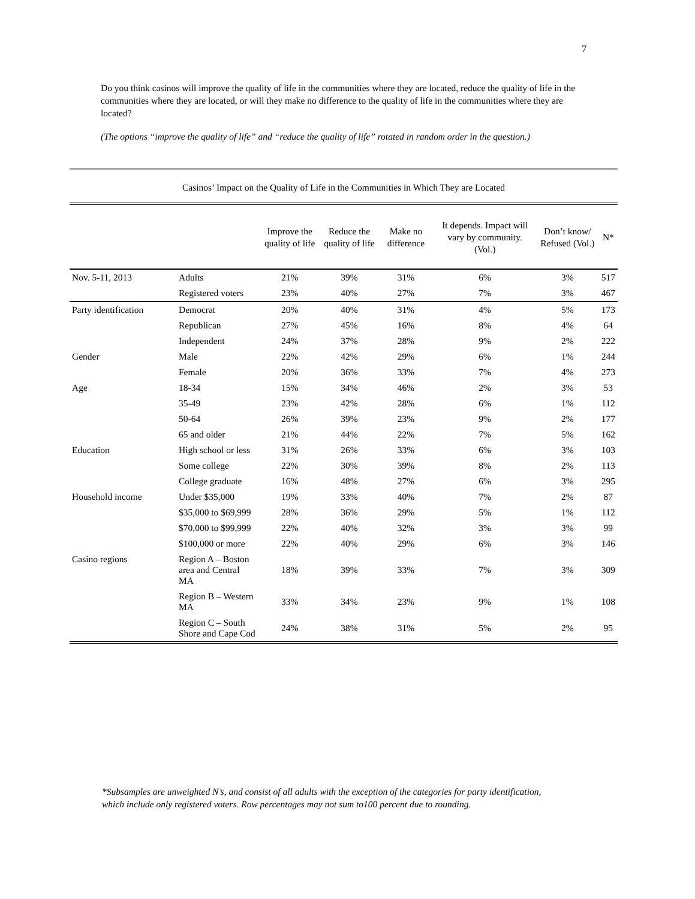7
Do you think casinos will improve the quality of life in the communities where they are located, reduce the quality of life in the communities where they are located, or will they make no difference to the quality of life in the communities where they are located?
(The options “improve the quality of life” and “reduce the quality of life” rotated in random order in the question.)
| Casinos’ Impact on the Quality of Life in the Communities in Which They are Located | | | | | | | |
| | | Improve the quality of life | Reduce the quality of life | Make no difference | It depends. Impact will vary by community. (Vol.) | Don’t know/ Refused (Vol.) | N* |
| Nov. 5-11, 2013 | Adults | 21% | 39% | 31% | 6% | 3% | 517 |
| | Registered voters | 23% | 40% | 27% | 7% | 3% | 467 |
| Party identification | Democrat | 20% | 40% | 31% | 4% | 5% | 173 |
| | Republican | 27% | 45% | 16% | 8% | 4% | 64 |
| | Independent | 24% | 37% | 28% | 9% | 2% | 222 |
| Gender | Male | 22% | 42% | 29% | 6% | 1% | 244 |
| | Female | 20% | 36% | 33% | 7% | 4% | 273 |
| Age | 18-34 | 15% | 34% | 46% | 2% | 3% | 53 |
| | 35-49 | 23% | 42% | 28% | 6% | 1% | 112 |
| | 50-64 | 26% | 39% | 23% | 9% | 2% | 177 |
| | 65 and older | 21% | 44% | 22% | 7% | 5% | 162 |
| Education | High school or less | 31% | 26% | 33% | 6% | 3% | 103 |
| | Some college | 22% | 30% | 39% | 8% | 2% | 113 |
| | College graduate | 16% | 48% | 27% | 6% | 3% | 295 |
| Household income | Under $35,000 | 19% | 33% | 40% | 7% | 2% | 87 |
| | $35,000 to $69,999 | 28% | 36% | 29% | 5% | 1% | 112 |
| | $70,000 to $99,999 | 22% | 40% | 32% | 3% | 3% | 99 |
| | $100,000 or more | 22% | 40% | 29% | 6% | 3% | 146 |
| Casino regions | Region A – Boston area and Central MA | 18% | 39% | 33% | 7% | 3% | 309 |
| | Region B – Western MA | 33% | 34% | 23% | 9% | 1% | 108 |
| | Region C – South Shore and Cape Cod | 24% | 38% | 31% | 5% | 2% | 95 |
*Subsamples are unweighted N’s, and consist of all adults with the exception of the categories for party identification, which include only registered voters. Row percentages may not sum to100 percent due to rounding.